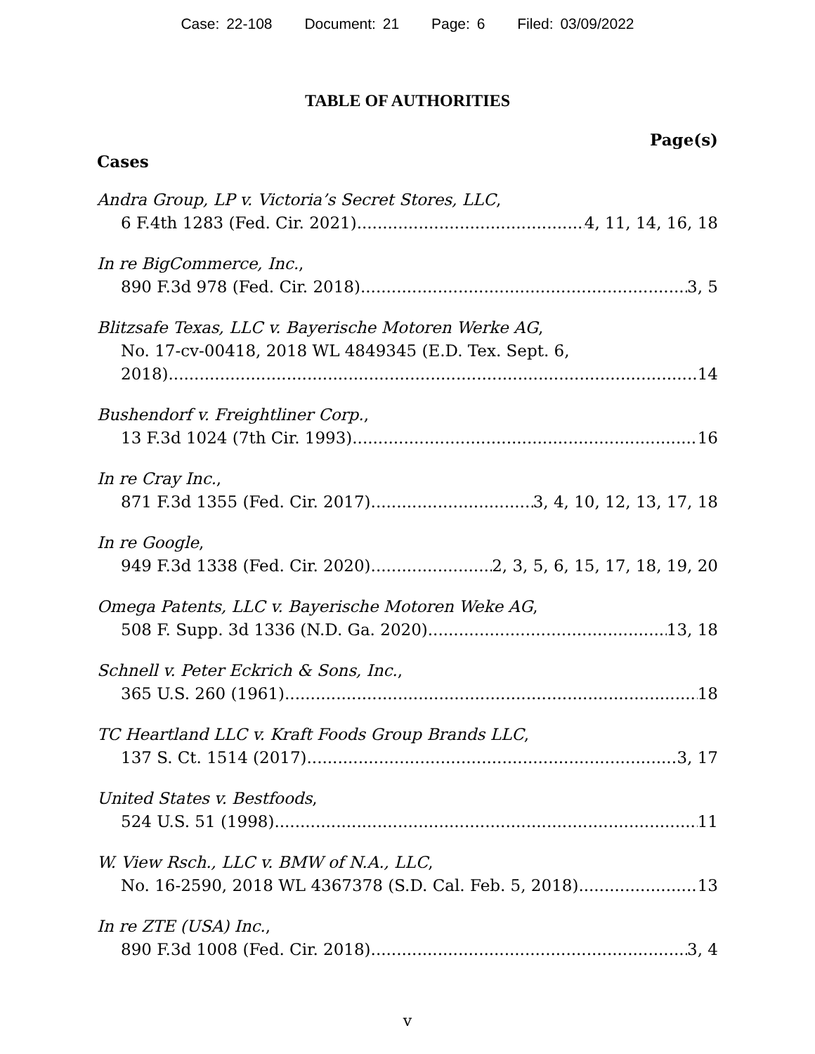Case: 22-108 Document: 21 Page: 6 Filed: 03/09/2022
TABLE OF AUTHORITIES
Page(s)
Cases
Andra Group, LP v. Victoria’s Secret Stores, LLC,
6 F.4th 1283 (Fed. Cir. 2021) 4, 11, 14, 16, 18
In re BigCommerce, Inc.,
890 F.3d 978 (Fed. Cir. 2018) 3, 5
Blitzsafe Texas, LLC v. Bayerische Motoren Werke AG,
No. 17-cv-00418, 2018 WL 4849345 (E.D. Tex. Sept. 6,
2018) 14
Bushendorf v. Freightliner Corp.,
13 F.3d 1024 (7th Cir. 1993) 16
In re Cray Inc.,
871 F.3d 1355 (Fed. Cir. 2017) 3, 4, 10, 12, 13, 17, 18
In re Google,
949 F.3d 1338 (Fed. Cir. 2020) 2, 3, 5, 6, 15, 17, 18, 19, 20
Omega Patents, LLC v. Bayerische Motoren Weke AG,
508 F. Supp. 3d 1336 (N.D. Ga. 2020) 13, 18
Schnell v. Peter Eckrich & Sons, Inc.,
365 U.S. 260 (1961) 18
TC Heartland LLC v. Kraft Foods Group Brands LLC,
137 S. Ct. 1514 (2017) 3, 17
United States v. Bestfoods,
524 U.S. 51 (1998) 11
W. View Rsch., LLC v. BMW of N.A., LLC,
No. 16-2590, 2018 WL 4367378 (S.D. Cal. Feb. 5, 2018) 13
In re ZTE (USA) Inc.,
890 F.3d 1008 (Fed. Cir. 2018) 3, 4
v